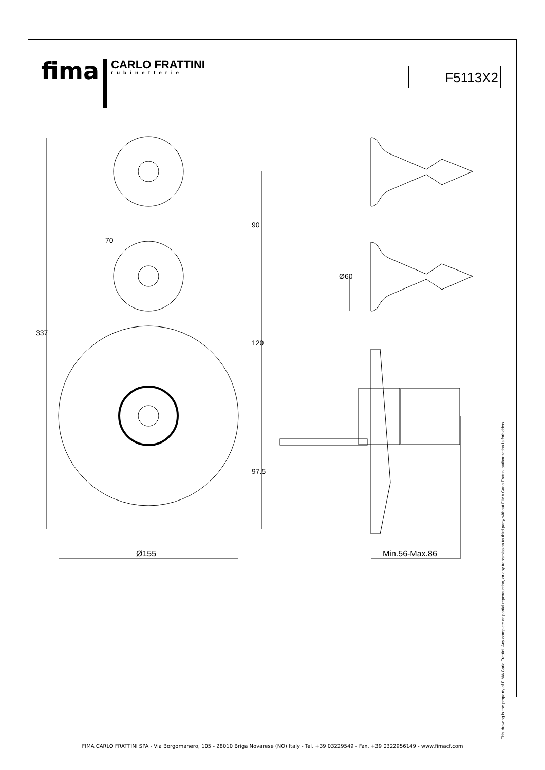fima
CARLO FRATTINI
rubinetterie
F5113X2
337
90
120
97.5
70
Ø60
Ø155 Min.56-Max.86
This drawing is the property of FIMA Carlo Frattini. Any complete or partial reproduction, or any transmission to third party without FIMA Carlo Frattini authorization is forbidden.
FIMA CARLO FRATTINI SPA - Via Borgomanero, 105 - 28010 Briga Novarese (NO) Italy - Tel. +39 03229549 - Fax. +39 0322956149 - www.fimacf.com